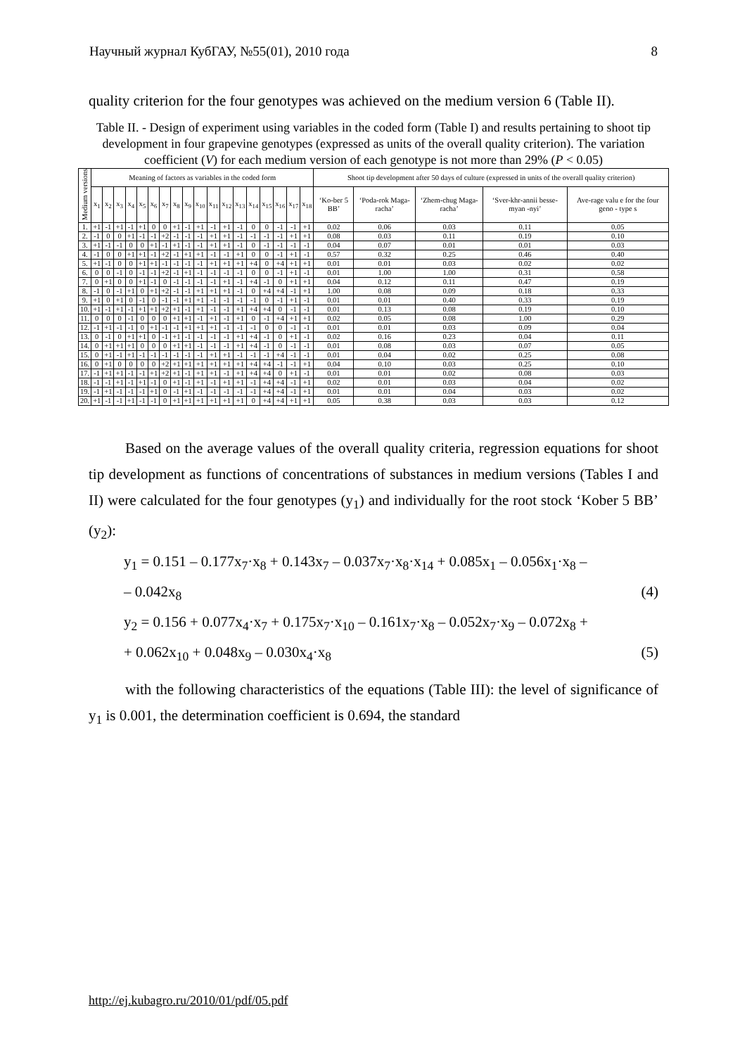Научный журнал КубГАУ, №55(01), 2010 года 8
quality criterion for the four genotypes was achieved on the medium version 6 (Table II).
Table II. - Design of experiment using variables in the coded form (Table I) and results pertaining to shoot tip development in four grapevine genotypes (expressed as units of the overall quality criterion). The variation coefficient (V) for each medium version of each genotype is not more than 29% (P < 0.05)
| Medium versions | Meaning of factors as variables in the coded form | | | | | | | | | | | | | | | | | | Shoot tip development after 50 days of culture (expressed in units of the overall quality criterion) | | | | |
| --- | --- | --- | --- | --- | --- | --- | --- | --- | --- | --- | --- | --- | --- | --- | --- | --- | --- | --- | --- | --- | --- | --- | --- |
| | x<sub>1</sub> | x<sub>2</sub> | x<sub>3</sub> | x<sub>4</sub> | x<sub>5</sub> | x<sub>6</sub> | x<sub>7</sub> | x<sub>8</sub> | x<sub>9</sub> | x<sub>10</sub> | x<sub>11</sub> | x<sub>12</sub> | x<sub>13</sub> | x<sub>14</sub> | x<sub>15</sub> | x<sub>16</sub> | x<sub>17</sub> | x<sub>18</sub> | ‘Ko-ber 5 BB’ | ‘Poda-rok Maga-racha’ | ‘Zhem-chug Maga-racha’ | ‘Sver-khr-annii besse-myan -nyi’ | Ave-rage valu e for the four geno - type s |
| 1. | +1 | -1 | +1 | -1 | +1 | 0 | 0 | +1 | -1 | +1 | -1 | +1 | -1 | 0 | 0 | -1 | -1 | +1 | 0.02 | 0.06 | 0.03 | 0.11 | 0.05 |
| 2. | -1 | 0 | 0 | +1 | -1 | -1 | +2 | -1 | -1 | -1 | +1 | +1 | -1 | -1 | -1 | -1 | +1 | +1 | 0.08 | 0.03 | 0.11 | 0.19 | 0.10 |
| 3. | +1 | -1 | -1 | 0 | 0 | +1 | -1 | +1 | -1 | -1 | +1 | +1 | -1 | 0 | -1 | -1 | -1 | -1 | 0.04 | 0.07 | 0.01 | 0.01 | 0.03 |
| 4. | -1 | 0 | 0 | +1 | +1 | -1 | +2 | -1 | +1 | +1 | -1 | -1 | +1 | 0 | 0 | -1 | +1 | -1 | 0.57 | 0.32 | 0.25 | 0.46 | 0.40 |
| 5. | +1 | -1 | 0 | 0 | +1 | +1 | -1 | -1 | -1 | -1 | +1 | +1 | +1 | +4 | 0 | +4 | +1 | +1 | 0.01 | 0.01 | 0.03 | 0.02 | 0.02 |
| 6. | 0 | 0 | -1 | 0 | -1 | -1 | +2 | -1 | +1 | -1 | -1 | -1 | -1 | 0 | 0 | -1 | +1 | -1 | 0.01 | 1.00 | 1.00 | 0.31 | 0.58 |
| 7. | 0 | +1 | 0 | 0 | +1 | -1 | 0 | -1 | -1 | -1 | -1 | +1 | -1 | +4 | -1 | 0 | +1 | +1 | 0.04 | 0.12 | 0.11 | 0.47 | 0.19 |
| 8. | -1 | 0 | -1 | +1 | 0 | +1 | +2 | -1 | -1 | +1 | +1 | +1 | -1 | 0 | +4 | +4 | -1 | +1 | 1.00 | 0.08 | 0.09 | 0.18 | 0.33 |
| 9. | +1 | 0 | +1 | 0 | -1 | 0 | -1 | -1 | +1 | +1 | -1 | -1 | -1 | -1 | 0 | -1 | +1 | -1 | 0.01 | 0.01 | 0.40 | 0.33 | 0.19 |
| 10. | +1 | -1 | +1 | -1 | +1 | +1 | +2 | +1 | -1 | +1 | -1 | -1 | +1 | +4 | +4 | 0 | -1 | -1 | 0.01 | 0.13 | 0.08 | 0.19 | 0.10 |
| 11. | 0 | 0 | 0 | -1 | 0 | 0 | 0 | +1 | +1 | -1 | +1 | -1 | +1 | 0 | -1 | +4 | +1 | +1 | 0.02 | 0.05 | 0.08 | 1.00 | 0.29 |
| 12. | -1 | +1 | -1 | -1 | 0 | +1 | -1 | -1 | +1 | +1 | +1 | -1 | -1 | -1 | 0 | 0 | -1 | -1 | 0.01 | 0.01 | 0.03 | 0.09 | 0.04 |
| 13. | 0 | -1 | 0 | +1 | +1 | 0 | -1 | +1 | -1 | -1 | -1 | -1 | +1 | +4 | -1 | 0 | +1 | -1 | 0.02 | 0.16 | 0.23 | 0.04 | 0.11 |
| 14. | 0 | +1 | +1 | +1 | 0 | 0 | 0 | +1 | +1 | -1 | -1 | -1 | +1 | +4 | -1 | 0 | -1 | -1 | 0.01 | 0.08 | 0.03 | 0.07 | 0.05 |
| 15. | 0 | +1 | -1 | +1 | -1 | -1 | -1 | -1 | -1 | -1 | +1 | +1 | -1 | -1 | -1 | +4 | -1 | -1 | 0.01 | 0.04 | 0.02 | 0.25 | 0.08 |
| 16. | 0 | +1 | 0 | 0 | 0 | 0 | +2 | +1 | +1 | +1 | +1 | +1 | +1 | +4 | +4 | -1 | -1 | +1 | 0.04 | 0.10 | 0.03 | 0.25 | 0.10 |
| 17. | -1 | +1 | +1 | -1 | -1 | +1 | +2 | +1 | -1 | +1 | +1 | -1 | +1 | +4 | +4 | 0 | +1 | -1 | 0.01 | 0.01 | 0.02 | 0.08 | 0.03 |
| 18. | -1 | -1 | +1 | -1 | +1 | -1 | 0 | +1 | -1 | +1 | -1 | +1 | +1 | -1 | +4 | +4 | -1 | +1 | 0.02 | 0.01 | 0.03 | 0.04 | 0.02 |
| 19. | -1 | +1 | -1 | -1 | -1 | +1 | 0 | -1 | +1 | -1 | -1 | -1 | -1 | -1 | +4 | +4 | -1 | +1 | 0.01 | 0.01 | 0.04 | 0.03 | 0.02 |
| 20. | +1 | -1 | -1 | +1 | -1 | -1 | 0 | +1 | +1 | +1 | +1 | +1 | +1 | 0 | +4 | +4 | +1 | +1 | 0.05 | 0.38 | 0.03 | 0.03 | 0.12 |
Based on the average values of the overall quality criteria, regression equations for shoot tip development as functions of concentrations of substances in medium versions (Tables I and II) were calculated for the four genotypes (y<sub>1</sub>) and individually for the root stock ‘Kober 5 BB’ (y<sub>2</sub>):
y<sub>1</sub> = 0.151 – 0.177x<sub>7</sub>·x<sub>8</sub> + 0.143x<sub>7</sub> – 0.037x<sub>7</sub>·x<sub>8</sub>·x<sub>14</sub> + 0.085x<sub>1</sub> – 0.056x<sub>1</sub>·x<sub>8</sub> –
– 0.042x<sub>8</sub> (4)
y<sub>2</sub> = 0.156 + 0.077x<sub>4</sub>·x<sub>7</sub> + 0.175x<sub>7</sub>·x<sub>10</sub> – 0.161x<sub>7</sub>·x<sub>8</sub> – 0.052x<sub>7</sub>·x<sub>9</sub> – 0.072x<sub>8</sub> +
+ 0.062x<sub>10</sub> + 0.048x<sub>9</sub> – 0.030x<sub>4</sub>·x<sub>8</sub> (5)
with the following characteristics of the equations (Table III): the level of significance of y<sub>1</sub> is 0.001, the determination coefficient is 0.694, the standard
http://ej.kubagro.ru/2010/01/pdf/05.pdf